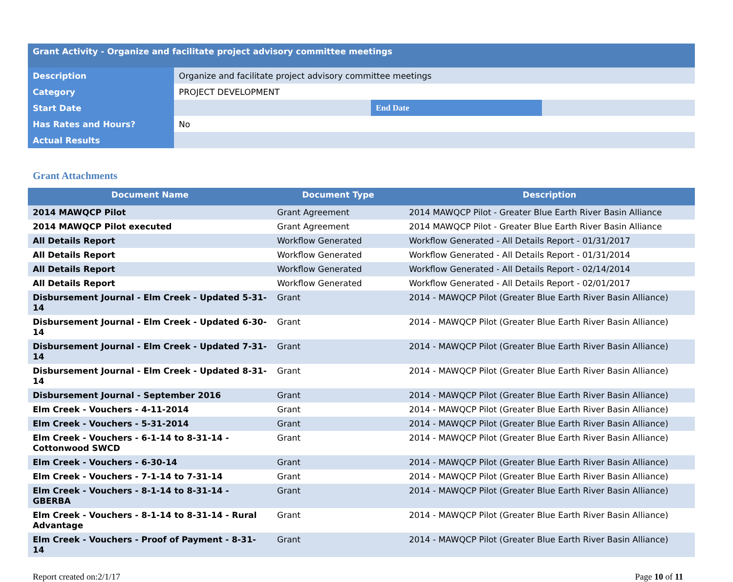| Grant Activity - Organize and facilitate project advisory committee meetings | | | |
| Description | Organize and facilitate project advisory committee meetings | | |
| Category | PROJECT DEVELOPMENT | | |
| Start Date | | End Date | |
| Has Rates and Hours? | No | | |
| Actual Results | | | |
Grant Attachments
| Document Name | Document Type | Description |
| --- | --- | --- |
| 2014 MAWQCP Pilot | Grant Agreement | 2014 MAWQCP Pilot - Greater Blue Earth River Basin Alliance |
| 2014 MAWQCP Pilot executed | Grant Agreement | 2014 MAWQCP Pilot - Greater Blue Earth River Basin Alliance |
| All Details Report | Workflow Generated | Workflow Generated - All Details Report - 01/31/2017 |
| All Details Report | Workflow Generated | Workflow Generated - All Details Report - 01/31/2014 |
| All Details Report | Workflow Generated | Workflow Generated - All Details Report - 02/14/2014 |
| All Details Report | Workflow Generated | Workflow Generated - All Details Report - 02/01/2017 |
| Disbursement Journal - Elm Creek - Updated 5-31-14 | Grant | 2014 - MAWQCP Pilot (Greater Blue Earth River Basin Alliance) |
| Disbursement Journal - Elm Creek - Updated 6-30-14 | Grant | 2014 - MAWQCP Pilot (Greater Blue Earth River Basin Alliance) |
| Disbursement Journal - Elm Creek - Updated 7-31-14 | Grant | 2014 - MAWQCP Pilot (Greater Blue Earth River Basin Alliance) |
| Disbursement Journal - Elm Creek - Updated 8-31-14 | Grant | 2014 - MAWQCP Pilot (Greater Blue Earth River Basin Alliance) |
| Disbursement Journal - September 2016 | Grant | 2014 - MAWQCP Pilot (Greater Blue Earth River Basin Alliance) |
| Elm Creek - Vouchers - 4-11-2014 | Grant | 2014 - MAWQCP Pilot (Greater Blue Earth River Basin Alliance) |
| Elm Creek - Vouchers - 5-31-2014 | Grant | 2014 - MAWQCP Pilot (Greater Blue Earth River Basin Alliance) |
| Elm Creek - Vouchers - 6-1-14 to 8-31-14 - Cottonwood SWCD | Grant | 2014 - MAWQCP Pilot (Greater Blue Earth River Basin Alliance) |
| Elm Creek - Vouchers - 6-30-14 | Grant | 2014 - MAWQCP Pilot (Greater Blue Earth River Basin Alliance) |
| Elm Creek - Vouchers - 7-1-14 to 7-31-14 | Grant | 2014 - MAWQCP Pilot (Greater Blue Earth River Basin Alliance) |
| Elm Creek - Vouchers - 8-1-14 to 8-31-14 - GBERBA | Grant | 2014 - MAWQCP Pilot (Greater Blue Earth River Basin Alliance) |
| Elm Creek - Vouchers - 8-1-14 to 8-31-14 - Rural Advantage | Grant | 2014 - MAWQCP Pilot (Greater Blue Earth River Basin Alliance) |
| Elm Creek - Vouchers - Proof of Payment - 8-31-14 | Grant | 2014 - MAWQCP Pilot (Greater Blue Earth River Basin Alliance) |
Report created on:2/1/17 Page 10 of 11